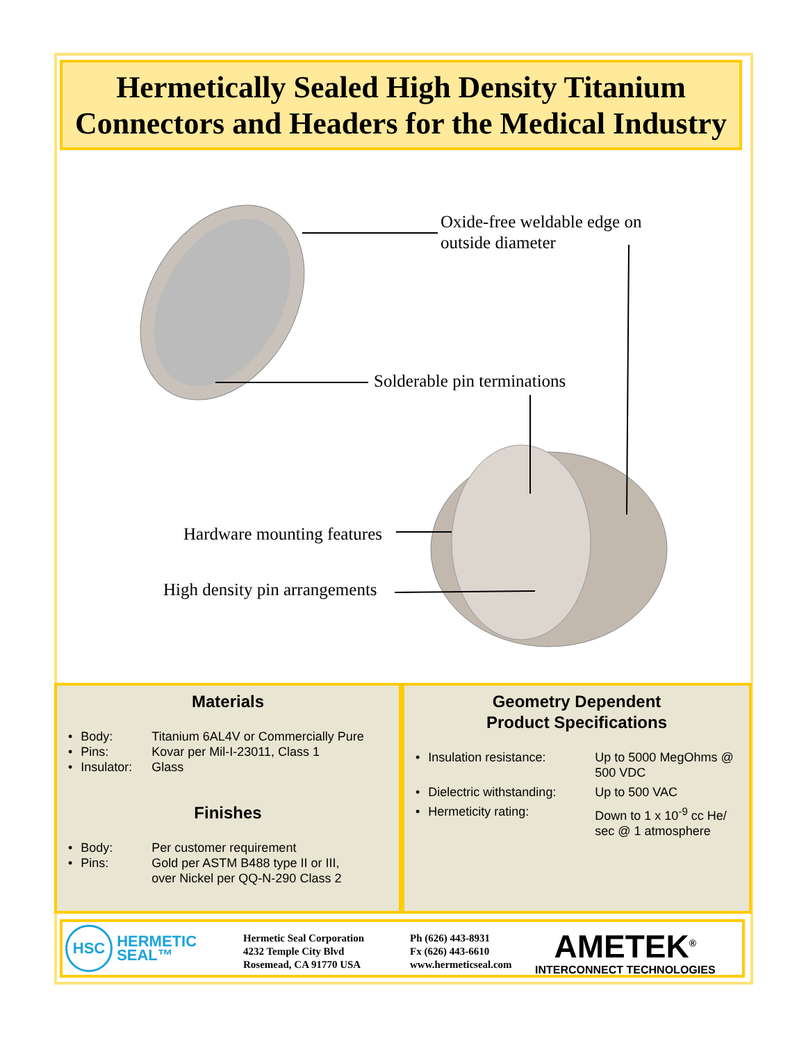Hermetically Sealed High Density Titanium
Connectors and Headers for the Medical Industry
Oxide-free weldable edge on
outside diameter
Solderable pin terminations
Hardware mounting features
High density pin arrangements
Materials
| • | Body: | Titanium 6AL4V or Commercially Pure |
| • | Pins: | Kovar per Mil-I-23011, Class 1 |
| • | Insulator: | Glass |
Finishes
| • | Body: | Per customer requirement |
| • | Pins: | Gold per ASTM B488 type II or III, over Nickel per QQ-N-290 Class 2 |
Geometry Dependent
Product Specifications
| • | Insulation resistance: | Up to 5000 MegOhms @ 500 VDC |
| • | Dielectric withstanding: | Up to 500 VAC |
| • | Hermeticity rating: | Down to 1 x 10<sup>-9</sup> cc He/ sec @ 1 atmosphere |
HSC HERMETIC
SEAL™
Hermetic Seal Corporation
4232 Temple City Blvd
Rosemead, CA 91770 USA
Ph (626) 443-8931
Fx (626) 443-6610
www.hermeticseal.com
AMETEK<sup>®</sup>
INTERCONNECT TECHNOLOGIES